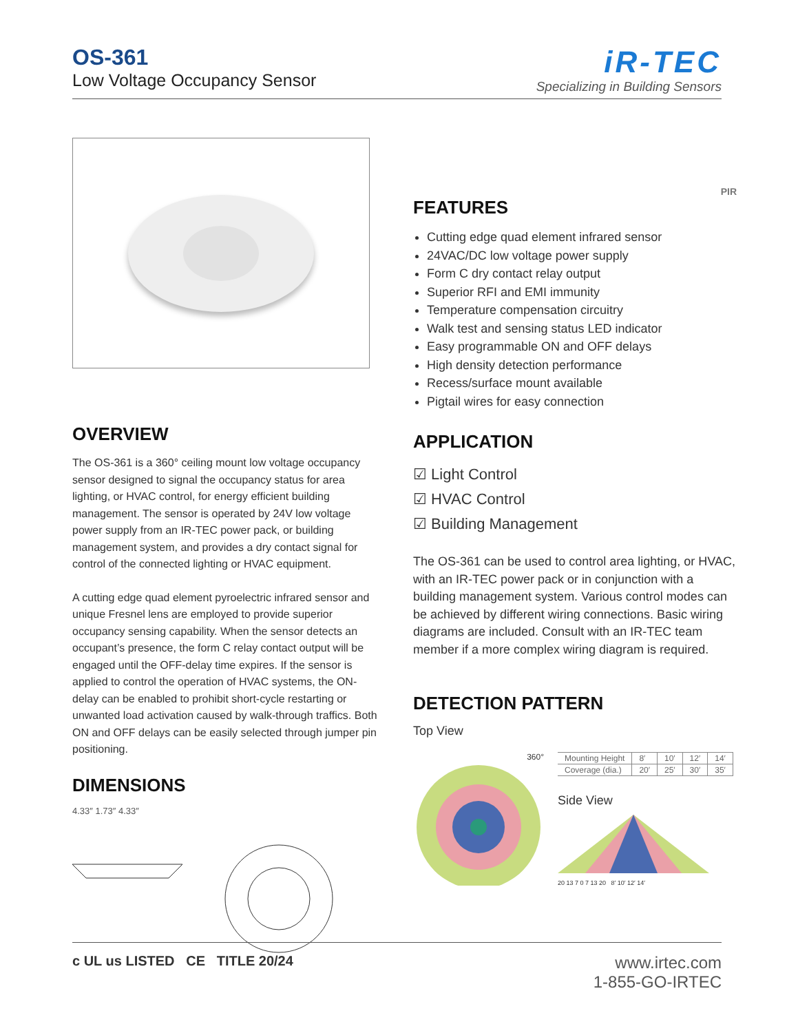OS-361
Low Voltage Occupancy Sensor
iR-TEC
Specializing in Building Sensors
OVERVIEW
The OS-361 is a 360° ceiling mount low voltage occupancy sensor designed to signal the occupancy status for area lighting, or HVAC control, for energy efficient building management. The sensor is operated by 24V low voltage power supply from an IR-TEC power pack, or building management system, and provides a dry contact signal for control of the connected lighting or HVAC equipment.
A cutting edge quad element pyroelectric infrared sensor and unique Fresnel lens are employed to provide superior occupancy sensing capability. When the sensor detects an occupant’s presence, the form C relay contact output will be engaged until the OFF-delay time expires. If the sensor is applied to control the operation of HVAC systems, the ON-delay can be enabled to prohibit short-cycle restarting or unwanted load activation caused by walk-through traffics. Both ON and OFF delays can be easily selected through jumper pin positioning.
DIMENSIONS
4.33″ 1.73″ 4.33″
PIR
FEATURES
Cutting edge quad element infrared sensor
24VAC/DC low voltage power supply
Form C dry contact relay output
Superior RFI and EMI immunity
Temperature compensation circuitry
Walk test and sensing status LED indicator
Easy programmable ON and OFF delays
High density detection performance
Recess/surface mount available
Pigtail wires for easy connection
APPLICATION
☑ Light Control
☑ HVAC Control
☑ Building Management
The OS-361 can be used to control area lighting, or HVAC, with an IR-TEC power pack or in conjunction with a building management system. Various control modes can be achieved by different wiring connections. Basic wiring diagrams are included. Consult with an IR-TEC team member if a more complex wiring diagram is required.
DETECTION PATTERN
Top View
360°
| Mounting Height | 8′ | 10′ | 12′ | 14′ |
| Coverage (dia.) | 20′ | 25′ | 30′ | 35′ |
Side View
20 13 7 0 7 13 20 8′ 10′ 12′ 14′
c UL us LISTED CE TITLE 20/24
www.irtec.com
1-855-GO-IRTEC